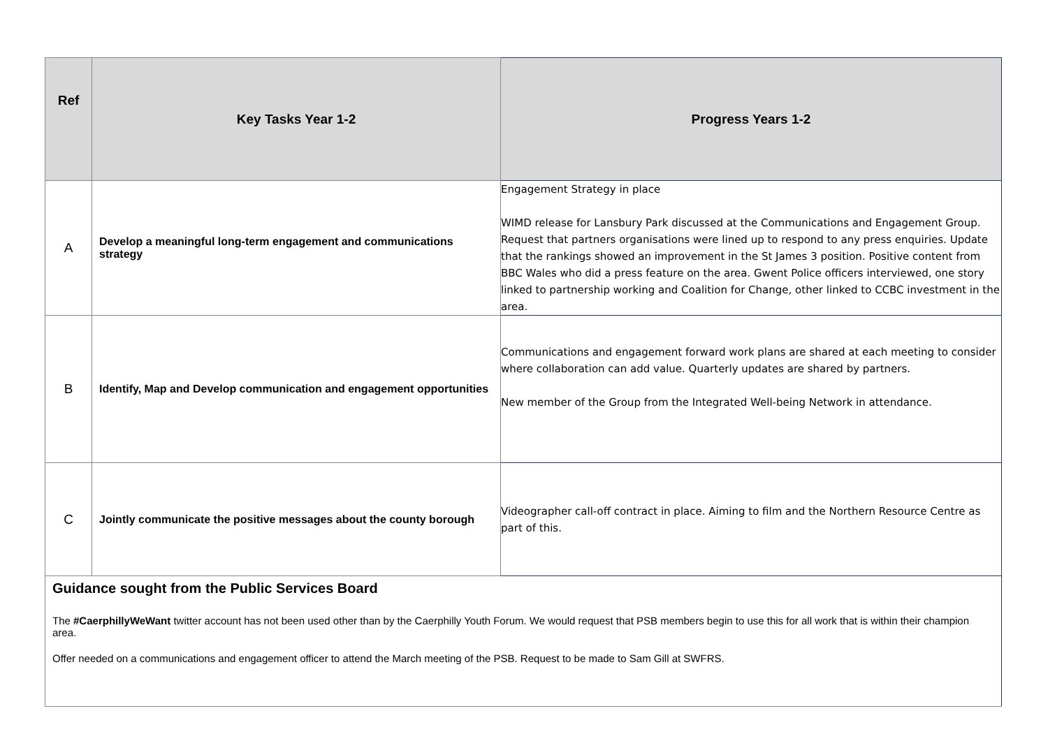| Ref | Key Tasks Year 1-2 | Progress Years 1-2 |
| --- | --- | --- |
| A | Develop a meaningful long-term engagement and communications strategy | Engagement Strategy in place WIMD release for Lansbury Park discussed at the Communications and Engagement Group. Request that partners organisations were lined up to respond to any press enquiries. Update that the rankings showed an improvement in the St James 3 position. Positive content from BBC Wales who did a press feature on the area. Gwent Police officers interviewed, one story linked to partnership working and Coalition for Change, other linked to CCBC investment in the area. |
| B | Identify, Map and Develop communication and engagement opportunities | Communications and engagement forward work plans are shared at each meeting to consider where collaboration can add value. Quarterly updates are shared by partners. New member of the Group from the Integrated Well-being Network in attendance. |
| C | Jointly communicate the positive messages about the county borough | Videographer call-off contract in place. Aiming to film and the Northern Resource Centre as part of this. |
| Guidance sought from the Public Services Board The #CaerphillyWeWant twitter account has not been used other than by the Caerphilly Youth Forum. We would request that PSB members begin to use this for all work that is within their champion area. Offer needed on a communications and engagement officer to attend the March meeting of the PSB. Request to be made to Sam Gill at SWFRS. | | |